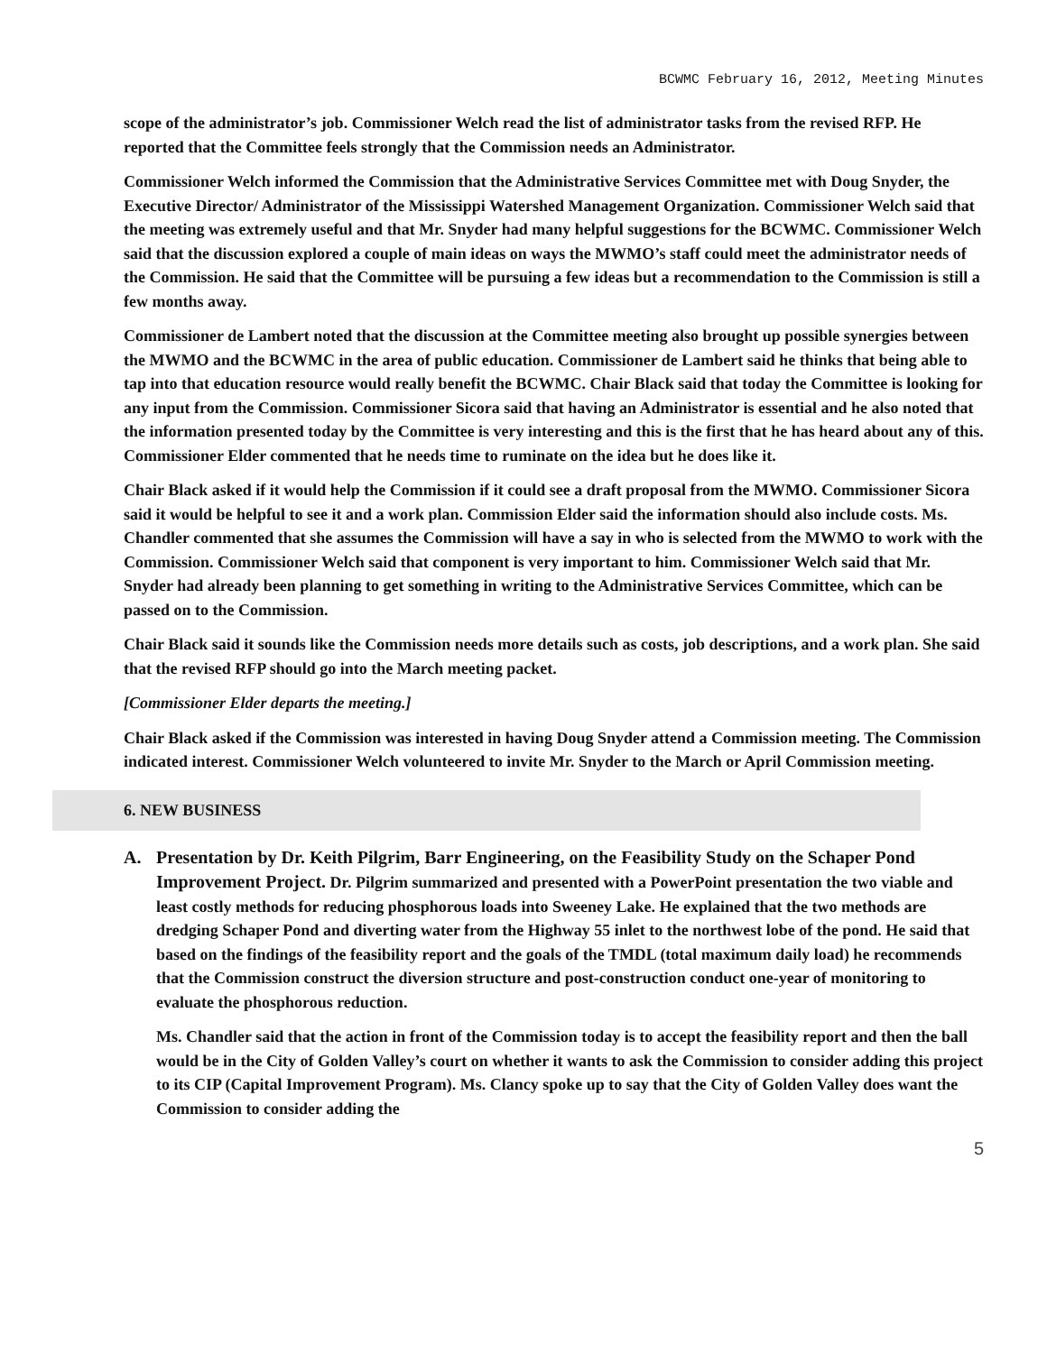BCWMC February 16, 2012, Meeting Minutes
scope of the administrator’s job. Commissioner Welch read the list of administrator tasks from the revised RFP. He reported that the Committee feels strongly that the Commission needs an Administrator.
Commissioner Welch informed the Commission that the Administrative Services Committee met with Doug Snyder, the Executive Director/ Administrator of the Mississippi Watershed Management Organization. Commissioner Welch said that the meeting was extremely useful and that Mr. Snyder had many helpful suggestions for the BCWMC. Commissioner Welch said that the discussion explored a couple of main ideas on ways the MWMO’s staff could meet the administrator needs of the Commission. He said that the Committee will be pursuing a few ideas but a recommendation to the Commission is still a few months away.
Commissioner de Lambert noted that the discussion at the Committee meeting also brought up possible synergies between the MWMO and the BCWMC in the area of public education. Commissioner de Lambert said he thinks that being able to tap into that education resource would really benefit the BCWMC. Chair Black said that today the Committee is looking for any input from the Commission. Commissioner Sicora said that having an Administrator is essential and he also noted that the information presented today by the Committee is very interesting and this is the first that he has heard about any of this. Commissioner Elder commented that he needs time to ruminate on the idea but he does like it.
Chair Black asked if it would help the Commission if it could see a draft proposal from the MWMO. Commissioner Sicora said it would be helpful to see it and a work plan. Commission Elder said the information should also include costs. Ms. Chandler commented that she assumes the Commission will have a say in who is selected from the MWMO to work with the Commission. Commissioner Welch said that component is very important to him. Commissioner Welch said that Mr. Snyder had already been planning to get something in writing to the Administrative Services Committee, which can be passed on to the Commission.
Chair Black said it sounds like the Commission needs more details such as costs, job descriptions, and a work plan. She said that the revised RFP should go into the March meeting packet.
[Commissioner Elder departs the meeting.]
Chair Black asked if the Commission was interested in having Doug Snyder attend a Commission meeting. The Commission indicated interest. Commissioner Welch volunteered to invite Mr. Snyder to the March or April Commission meeting.
6. NEW BUSINESS
A.
Presentation by Dr. Keith Pilgrim, Barr Engineering, on the Feasibility Study on the Schaper Pond Improvement Project. Dr. Pilgrim summarized and presented with a PowerPoint presentation the two viable and least costly methods for reducing phosphorous loads into Sweeney Lake. He explained that the two methods are dredging Schaper Pond and diverting water from the Highway 55 inlet to the northwest lobe of the pond. He said that based on the findings of the feasibility report and the goals of the TMDL (total maximum daily load) he recommends that the Commission construct the diversion structure and post-construction conduct one-year of monitoring to evaluate the phosphorous reduction.
Ms. Chandler said that the action in front of the Commission today is to accept the feasibility report and then the ball would be in the City of Golden Valley’s court on whether it wants to ask the Commission to consider adding this project to its CIP (Capital Improvement Program). Ms. Clancy spoke up to say that the City of Golden Valley does want the Commission to consider adding the
5